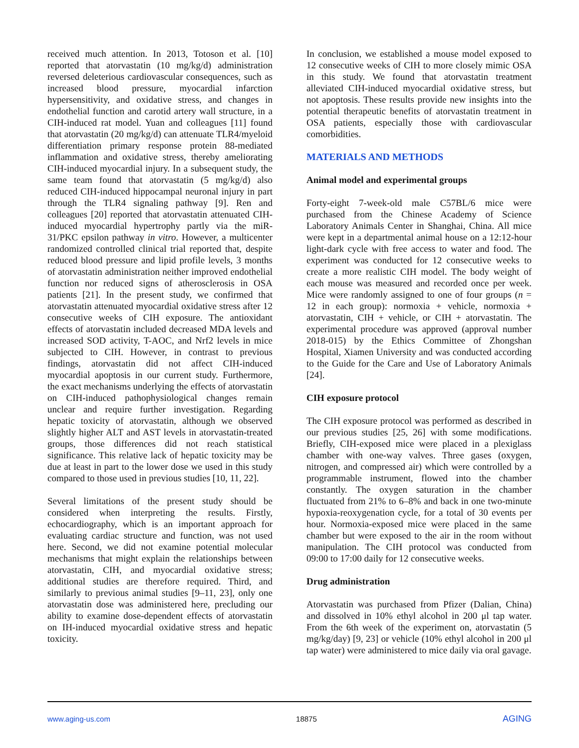received much attention. In 2013, Totoson et al. [10] reported that atorvastatin (10 mg/kg/d) administration reversed deleterious cardiovascular consequences, such as increased blood pressure, myocardial infarction hypersensitivity, and oxidative stress, and changes in endothelial function and carotid artery wall structure, in a CIH-induced rat model. Yuan and colleagues [11] found that atorvastatin (20 mg/kg/d) can attenuate TLR4/myeloid differentiation primary response protein 88-mediated inflammation and oxidative stress, thereby ameliorating CIH-induced myocardial injury. In a subsequent study, the same team found that atorvastatin (5 mg/kg/d) also reduced CIH-induced hippocampal neuronal injury in part through the TLR4 signaling pathway [9]. Ren and colleagues [20] reported that atorvastatin attenuated CIH-induced myocardial hypertrophy partly via the miR-31/PKC epsilon pathway in vitro. However, a multicenter randomized controlled clinical trial reported that, despite reduced blood pressure and lipid profile levels, 3 months of atorvastatin administration neither improved endothelial function nor reduced signs of atherosclerosis in OSA patients [21]. In the present study, we confirmed that atorvastatin attenuated myocardial oxidative stress after 12 consecutive weeks of CIH exposure. The antioxidant effects of atorvastatin included decreased MDA levels and increased SOD activity, T-AOC, and Nrf2 levels in mice subjected to CIH. However, in contrast to previous findings, atorvastatin did not affect CIH-induced myocardial apoptosis in our current study. Furthermore, the exact mechanisms underlying the effects of atorvastatin on CIH-induced pathophysiological changes remain unclear and require further investigation. Regarding hepatic toxicity of atorvastatin, although we observed slightly higher ALT and AST levels in atorvastatin-treated groups, those differences did not reach statistical significance. This relative lack of hepatic toxicity may be due at least in part to the lower dose we used in this study compared to those used in previous studies [10, 11, 22].
Several limitations of the present study should be considered when interpreting the results. Firstly, echocardiography, which is an important approach for evaluating cardiac structure and function, was not used here. Second, we did not examine potential molecular mechanisms that might explain the relationships between atorvastatin, CIH, and myocardial oxidative stress; additional studies are therefore required. Third, and similarly to previous animal studies [9–11, 23], only one atorvastatin dose was administered here, precluding our ability to examine dose-dependent effects of atorvastatin on IH-induced myocardial oxidative stress and hepatic toxicity.
In conclusion, we established a mouse model exposed to 12 consecutive weeks of CIH to more closely mimic OSA in this study. We found that atorvastatin treatment alleviated CIH-induced myocardial oxidative stress, but not apoptosis. These results provide new insights into the potential therapeutic benefits of atorvastatin treatment in OSA patients, especially those with cardiovascular comorbidities.
MATERIALS AND METHODS
Animal model and experimental groups
Forty-eight 7-week-old male C57BL/6 mice were purchased from the Chinese Academy of Science Laboratory Animals Center in Shanghai, China. All mice were kept in a departmental animal house on a 12:12-hour light-dark cycle with free access to water and food. The experiment was conducted for 12 consecutive weeks to create a more realistic CIH model. The body weight of each mouse was measured and recorded once per week. Mice were randomly assigned to one of four groups (n = 12 in each group): normoxia + vehicle, normoxia + atorvastatin, CIH + vehicle, or CIH + atorvastatin. The experimental procedure was approved (approval number 2018-015) by the Ethics Committee of Zhongshan Hospital, Xiamen University and was conducted according to the Guide for the Care and Use of Laboratory Animals [24].
CIH exposure protocol
The CIH exposure protocol was performed as described in our previous studies [25, 26] with some modifications. Briefly, CIH-exposed mice were placed in a plexiglass chamber with one-way valves. Three gases (oxygen, nitrogen, and compressed air) which were controlled by a programmable instrument, flowed into the chamber constantly. The oxygen saturation in the chamber fluctuated from 21% to 6–8% and back in one two-minute hypoxia-reoxygenation cycle, for a total of 30 events per hour. Normoxia-exposed mice were placed in the same chamber but were exposed to the air in the room without manipulation. The CIH protocol was conducted from 09:00 to 17:00 daily for 12 consecutive weeks.
Drug administration
Atorvastatin was purchased from Pfizer (Dalian, China) and dissolved in 10% ethyl alcohol in 200 μl tap water. From the 6th week of the experiment on, atorvastatin (5 mg/kg/day) [9, 23] or vehicle (10% ethyl alcohol in 200 μl tap water) were administered to mice daily via oral gavage.
www.aging-us.com 18875 AGING